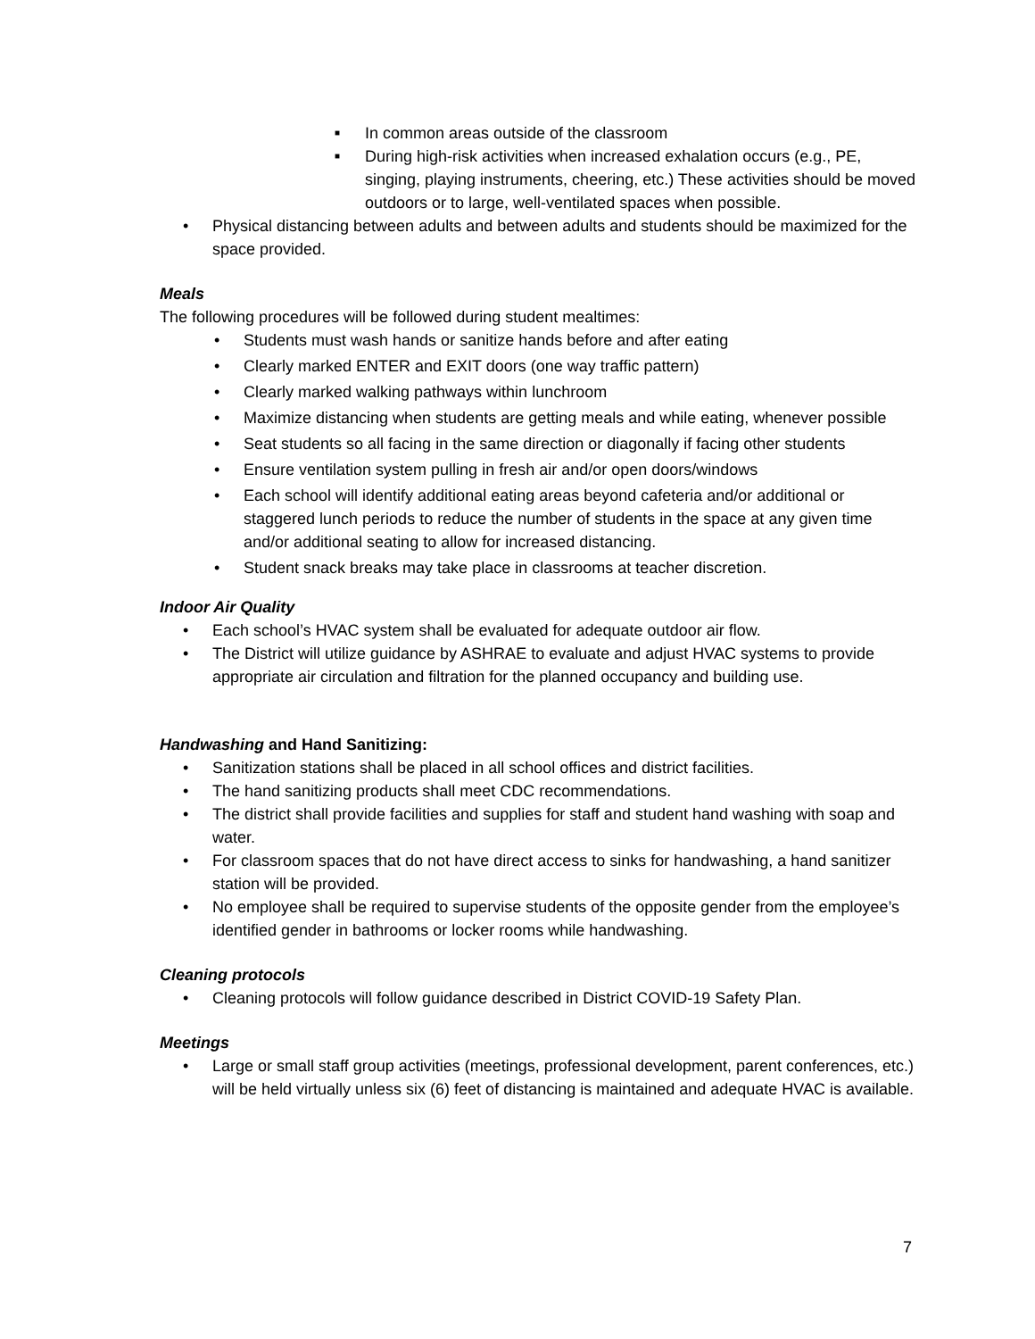■ In common areas outside of the classroom
■ During high-risk activities when increased exhalation occurs (e.g., PE, singing, playing instruments, cheering, etc.) These activities should be moved outdoors or to large, well-ventilated spaces when possible.
• Physical distancing between adults and between adults and students should be maximized for the space provided.
Meals
The following procedures will be followed during student mealtimes:
• Students must wash hands or sanitize hands before and after eating
• Clearly marked ENTER and EXIT doors (one way traffic pattern)
• Clearly marked walking pathways within lunchroom
• Maximize distancing when students are getting meals and while eating, whenever possible
• Seat students so all facing in the same direction or diagonally if facing other students
• Ensure ventilation system pulling in fresh air and/or open doors/windows
• Each school will identify additional eating areas beyond cafeteria and/or additional or staggered lunch periods to reduce the number of students in the space at any given time and/or additional seating to allow for increased distancing.
• Student snack breaks may take place in classrooms at teacher discretion.
Indoor Air Quality
• Each school’s HVAC system shall be evaluated for adequate outdoor air flow.
• The District will utilize guidance by ASHRAE to evaluate and adjust HVAC systems to provide appropriate air circulation and filtration for the planned occupancy and building use.
Handwashing and Hand Sanitizing:
• Sanitization stations shall be placed in all school offices and district facilities.
• The hand sanitizing products shall meet CDC recommendations.
• The district shall provide facilities and supplies for staff and student hand washing with soap and water.
• For classroom spaces that do not have direct access to sinks for handwashing, a hand sanitizer station will be provided.
• No employee shall be required to supervise students of the opposite gender from the employee’s identified gender in bathrooms or locker rooms while handwashing.
Cleaning protocols
• Cleaning protocols will follow guidance described in District COVID-19 Safety Plan.
Meetings
• Large or small staff group activities (meetings, professional development, parent conferences, etc.) will be held virtually unless six (6) feet of distancing is maintained and adequate HVAC is available.
7